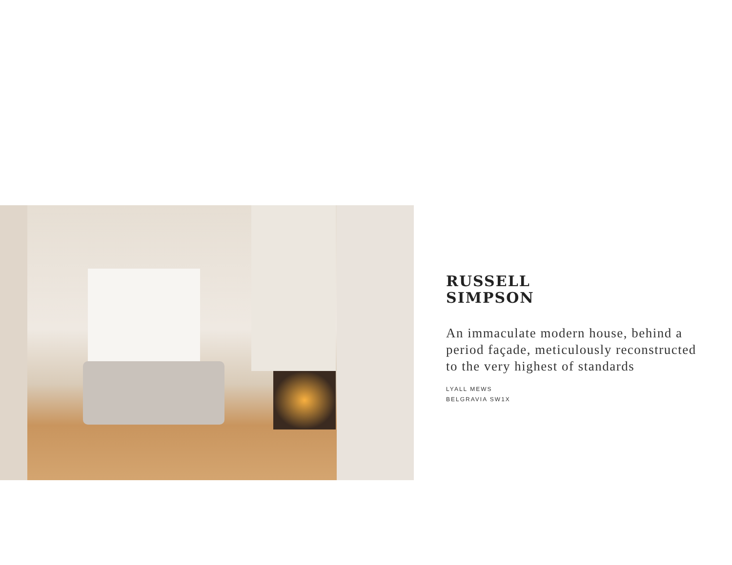RUSSELL
SIMPSON
An immaculate modern house, behind a period façade, meticulously reconstructed to the very highest of standards
LYALL MEWS
BELGRAVIA SW1X